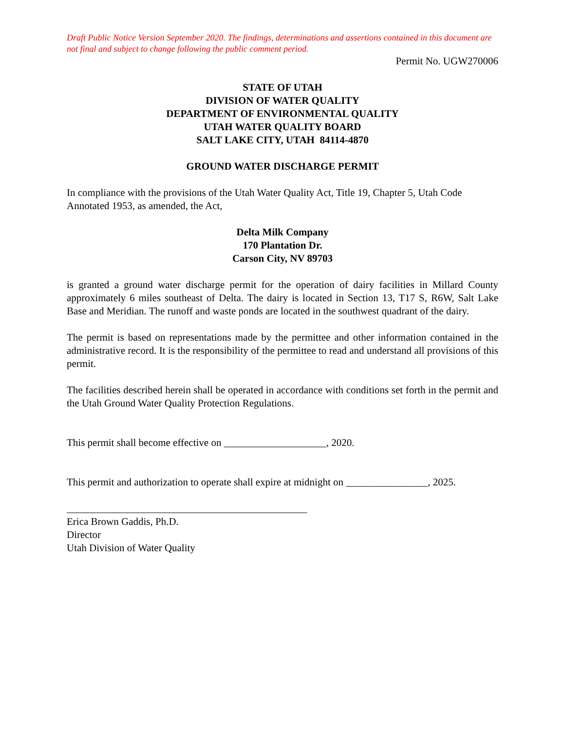Draft Public Notice Version September 2020. The findings, determinations and assertions contained in this document are not final and subject to change following the public comment period.
Permit No. UGW270006
STATE OF UTAH
DIVISION OF WATER QUALITY
DEPARTMENT OF ENVIRONMENTAL QUALITY
UTAH WATER QUALITY BOARD
SALT LAKE CITY, UTAH 84114-4870
GROUND WATER DISCHARGE PERMIT
In compliance with the provisions of the Utah Water Quality Act, Title 19, Chapter 5, Utah Code Annotated 1953, as amended, the Act,
Delta Milk Company
170 Plantation Dr.
Carson City, NV 89703
is granted a ground water discharge permit for the operation of dairy facilities in Millard County approximately 6 miles southeast of Delta. The dairy is located in Section 13, T17 S, R6W, Salt Lake Base and Meridian. The runoff and waste ponds are located in the southwest quadrant of the dairy.
The permit is based on representations made by the permittee and other information contained in the administrative record. It is the responsibility of the permittee to read and understand all provisions of this permit.
The facilities described herein shall be operated in accordance with conditions set forth in the permit and the Utah Ground Water Quality Protection Regulations.
This permit shall become effective on ____________________, 2020.
This permit and authorization to operate shall expire at midnight on ________________, 2025.
_______________________________________________
Erica Brown Gaddis, Ph.D.
Director
Utah Division of Water Quality